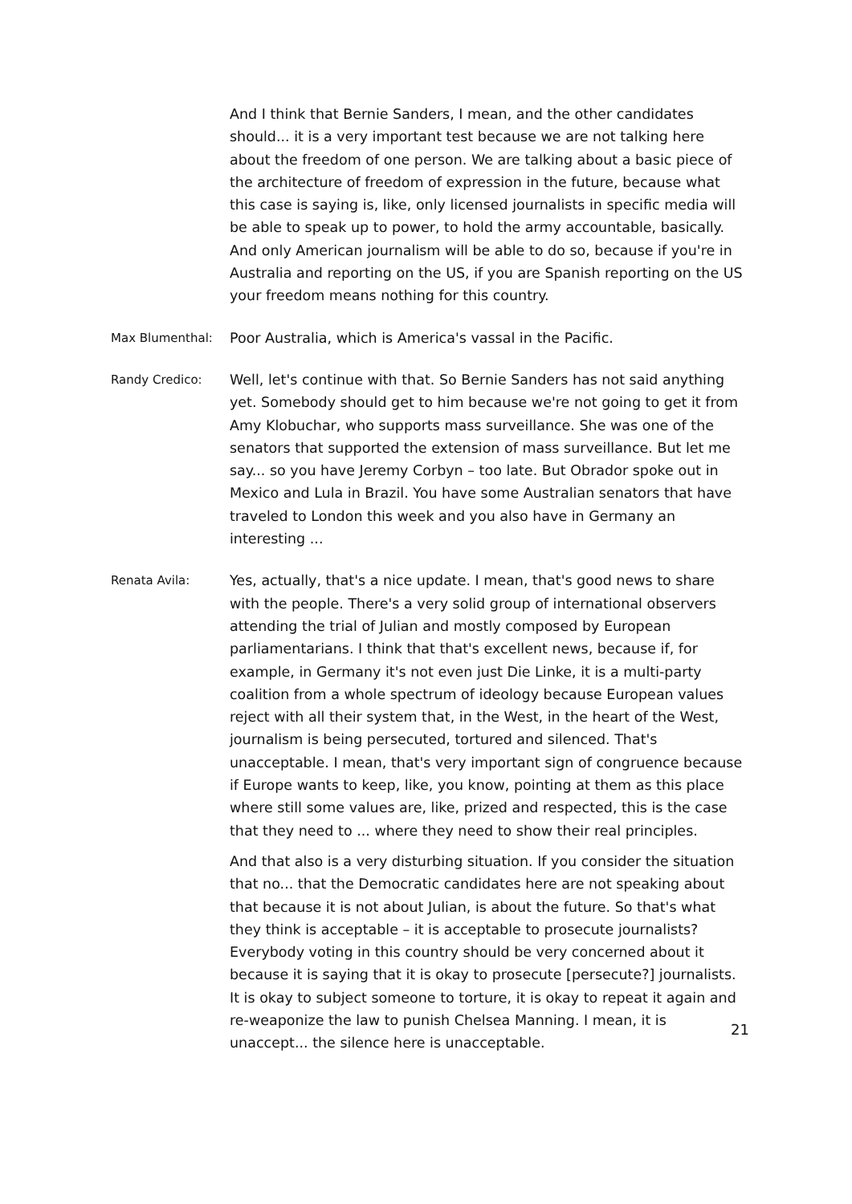And I think that Bernie Sanders, I mean, and the other candidates should... it is a very important test because we are not talking here about the freedom of one person. We are talking about a basic piece of the architecture of freedom of expression in the future, because what this case is saying is, like, only licensed journalists in specific media will be able to speak up to power, to hold the army accountable, basically. And only American journalism will be able to do so, because if you're in Australia and reporting on the US, if you are Spanish reporting on the US your freedom means nothing for this country.
Max Blumenthal:
Poor Australia, which is America's vassal in the Pacific.
Randy Credico:
Well, let's continue with that. So Bernie Sanders has not said anything yet. Somebody should get to him because we're not going to get it from Amy Klobuchar, who supports mass surveillance. She was one of the senators that supported the extension of mass surveillance. But let me say... so you have Jeremy Corbyn – too late. But Obrador spoke out in Mexico and Lula in Brazil. You have some Australian senators that have traveled to London this week and you also have in Germany an interesting ...
Renata Avila:
Yes, actually, that's a nice update. I mean, that's good news to share with the people. There's a very solid group of international observers attending the trial of Julian and mostly composed by European parliamentarians. I think that that's excellent news, because if, for example, in Germany it's not even just Die Linke, it is a multi-party coalition from a whole spectrum of ideology because European values reject with all their system that, in the West, in the heart of the West, journalism is being persecuted, tortured and silenced. That's unacceptable. I mean, that's very important sign of congruence because if Europe wants to keep, like, you know, pointing at them as this place where still some values are, like, prized and respected, this is the case that they need to ... where they need to show their real principles.
And that also is a very disturbing situation. If you consider the situation that no... that the Democratic candidates here are not speaking about that because it is not about Julian, is about the future. So that's what they think is acceptable – it is acceptable to prosecute journalists? Everybody voting in this country should be very concerned about it because it is saying that it is okay to prosecute [persecute?] journalists. It is okay to subject someone to torture, it is okay to repeat it again and re-weaponize the law to punish Chelsea Manning. I mean, it is unaccept... the silence here is unacceptable.
21